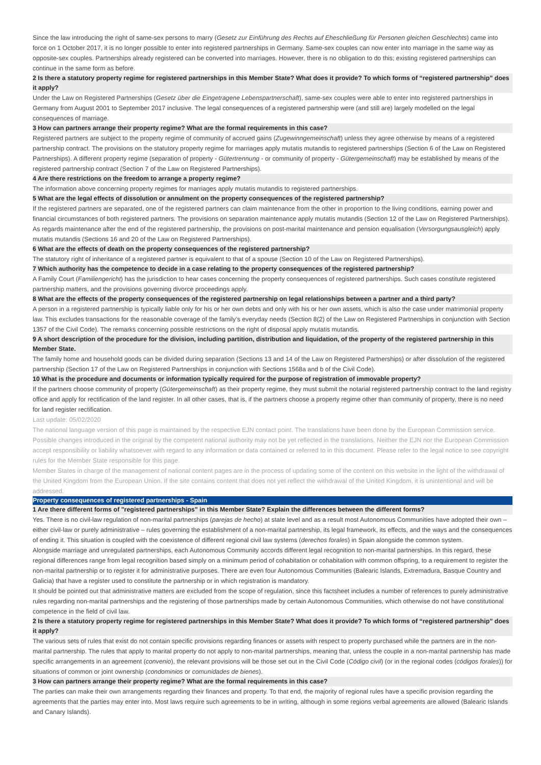Since the law introducing the right of same-sex persons to marry (Gesetz zur Einführung des Rechts auf Eheschließung für Personen gleichen Geschlechts) came into force on 1 October 2017, it is no longer possible to enter into registered partnerships in Germany. Same-sex couples can now enter into marriage in the same way as opposite-sex couples. Partnerships already registered can be converted into marriages. However, there is no obligation to do this; existing registered partnerships can continue in the same form as before.
2 Is there a statutory property regime for registered partnerships in this Member State? What does it provide? To which forms of “registered partnership” does it apply?
Under the Law on Registered Partnerships (Gesetz über die Eingetragene Lebenspartnerschaft), same-sex couples were able to enter into registered partnerships in Germany from August 2001 to September 2017 inclusive. The legal consequences of a registered partnership were (and still are) largely modelled on the legal consequences of marriage.
3 How can partners arrange their property regime? What are the formal requirements in this case?
Registered partners are subject to the property regime of community of accrued gains (Zugewinngemeinschaft) unless they agree otherwise by means of a registered partnership contract. The provisions on the statutory property regime for marriages apply mutatis mutandis to registered partnerships (Section 6 of the Law on Registered Partnerships). A different property regime (separation of property - Gütertrennung - or community of property - Gütergemeinschaft) may be established by means of the registered partnership contract (Section 7 of the Law on Registered Partnerships).
4 Are there restrictions on the freedom to arrange a property regime?
The information above concerning property regimes for marriages apply mutatis mutandis to registered partnerships.
5 What are the legal effects of dissolution or annulment on the property consequences of the registered partnership?
If the registered partners are separated, one of the registered partners can claim maintenance from the other in proportion to the living conditions, earning power and financial circumstances of both registered partners. The provisions on separation maintenance apply mutatis mutandis (Section 12 of the Law on Registered Partnerships). As regards maintenance after the end of the registered partnership, the provisions on post-marital maintenance and pension equalisation (Versorgungsausgleich) apply mutatis mutandis (Sections 16 and 20 of the Law on Registered Partnerships).
6 What are the effects of death on the property consequences of the registered partnership?
The statutory right of inheritance of a registered partner is equivalent to that of a spouse (Section 10 of the Law on Registered Partnerships).
7 Which authority has the competence to decide in a case relating to the property consequences of the registered partnership?
A Family Court (Familiengericht) has the jurisdiction to hear cases concerning the property consequences of registered partnerships. Such cases constitute registered partnership matters, and the provisions governing divorce proceedings apply.
8 What are the effects of the property consequences of the registered partnership on legal relationships between a partner and a third party?
A person in a registered partnership is typically liable only for his or her own debts and only with his or her own assets, which is also the case under matrimonial property law. This excludes transactions for the reasonable coverage of the family’s everyday needs (Section 8(2) of the Law on Registered Partnerships in conjunction with Section 1357 of the Civil Code). The remarks concerning possible restrictions on the right of disposal apply mutatis mutandis.
9 A short description of the procedure for the division, including partition, distribution and liquidation, of the property of the registered partnership in this Member State.
The family home and household goods can be divided during separation (Sections 13 and 14 of the Law on Registered Partnerships) or after dissolution of the registered partnership (Section 17 of the Law on Registered Partnerships in conjunction with Sections 1568a and b of the Civil Code).
10 What is the procedure and documents or information typically required for the purpose of registration of immovable property?
If the partners choose community of property (Gütergemeinschaft) as their property regime, they must submit the notarial registered partnership contract to the land registry office and apply for rectification of the land register. In all other cases, that is, if the partners choose a property regime other than community of property, there is no need for land register rectification.
Last update: 05/02/2020
The national language version of this page is maintained by the respective EJN contact point. The translations have been done by the European Commission service. Possible changes introduced in the original by the competent national authority may not be yet reflected in the translations. Neither the EJN nor the European Commission accept responsibility or liability whatsoever with regard to any information or data contained or referred to in this document. Please refer to the legal notice to see copyright rules for the Member State responsible for this page.
Member States in charge of the management of national content pages are in the process of updating some of the content on this website in the light of the withdrawal of the United Kingdom from the European Union. If the site contains content that does not yet reflect the withdrawal of the United Kingdom, it is unintentional and will be addressed.
Property consequences of registered partnerships - Spain
1 Are there different forms of "registered partnerships" in this Member State? Explain the differences between the different forms?
Yes. There is no civil-law regulation of non-marital partnerships (parejas de hecho) at state level and as a result most Autonomous Communities have adopted their own – either civil-law or purely administrative – rules governing the establishment of a non-marital partnership, its legal framework, its effects, and the ways and the consequences of ending it. This situation is coupled with the coexistence of different regional civil law systems (derechos forales) in Spain alongside the common system.
Alongside marriage and unregulated partnerships, each Autonomous Community accords different legal recognition to non-marital partnerships. In this regard, these regional differences range from legal recognition based simply on a minimum period of cohabitation or cohabitation with common offspring, to a requirement to register the non-marital partnership or to register it for administrative purposes. There are even four Autonomous Communities (Balearic Islands, Extremadura, Basque Country and Galicia) that have a register used to constitute the partnership or in which registration is mandatory.
It should be pointed out that administrative matters are excluded from the scope of regulation, since this factsheet includes a number of references to purely administrative rules regarding non-marital partnerships and the registering of those partnerships made by certain Autonomous Communities, which otherwise do not have constitutional competence in the field of civil law.
2 Is there a statutory property regime for registered partnerships in this Member State? What does it provide? To which forms of “registered partnership” does it apply?
The various sets of rules that exist do not contain specific provisions regarding finances or assets with respect to property purchased while the partners are in the non-marital partnership. The rules that apply to marital property do not apply to non-marital partnerships, meaning that, unless the couple in a non-marital partnership has made specific arrangements in an agreement (convenio), the relevant provisions will be those set out in the Civil Code (Código civil) (or in the regional codes (códigos forales)) for situations of common or joint ownership (condominios or comunidades de bienes).
3 How can partners arrange their property regime? What are the formal requirements in this case?
The parties can make their own arrangements regarding their finances and property. To that end, the majority of regional rules have a specific provision regarding the agreements that the parties may enter into. Most laws require such agreements to be in writing, although in some regions verbal agreements are allowed (Balearic Islands and Canary Islands).